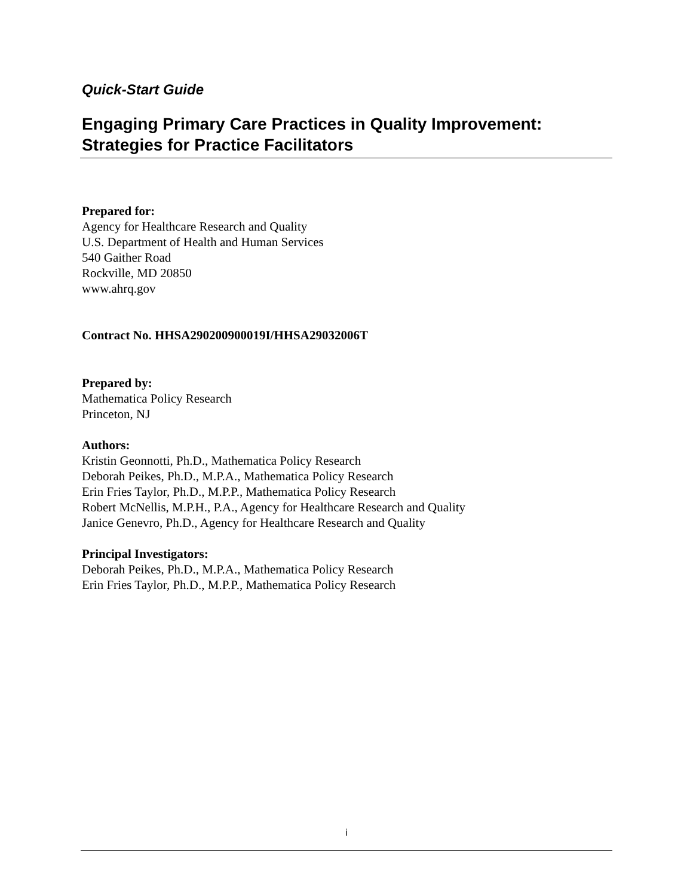Quick-Start Guide
Engaging Primary Care Practices in Quality Improvement:
Strategies for Practice Facilitators
Prepared for:
Agency for Healthcare Research and Quality
U.S. Department of Health and Human Services
540 Gaither Road
Rockville, MD 20850
www.ahrq.gov
Contract No. HHSA290200900019I/HHSA29032006T
Prepared by:
Mathematica Policy Research
Princeton, NJ
Authors:
Kristin Geonnotti, Ph.D., Mathematica Policy Research
Deborah Peikes, Ph.D., M.P.A., Mathematica Policy Research
Erin Fries Taylor, Ph.D., M.P.P., Mathematica Policy Research
Robert McNellis, M.P.H., P.A., Agency for Healthcare Research and Quality
Janice Genevro, Ph.D., Agency for Healthcare Research and Quality
Principal Investigators:
Deborah Peikes, Ph.D., M.P.A., Mathematica Policy Research
Erin Fries Taylor, Ph.D., M.P.P., Mathematica Policy Research
i